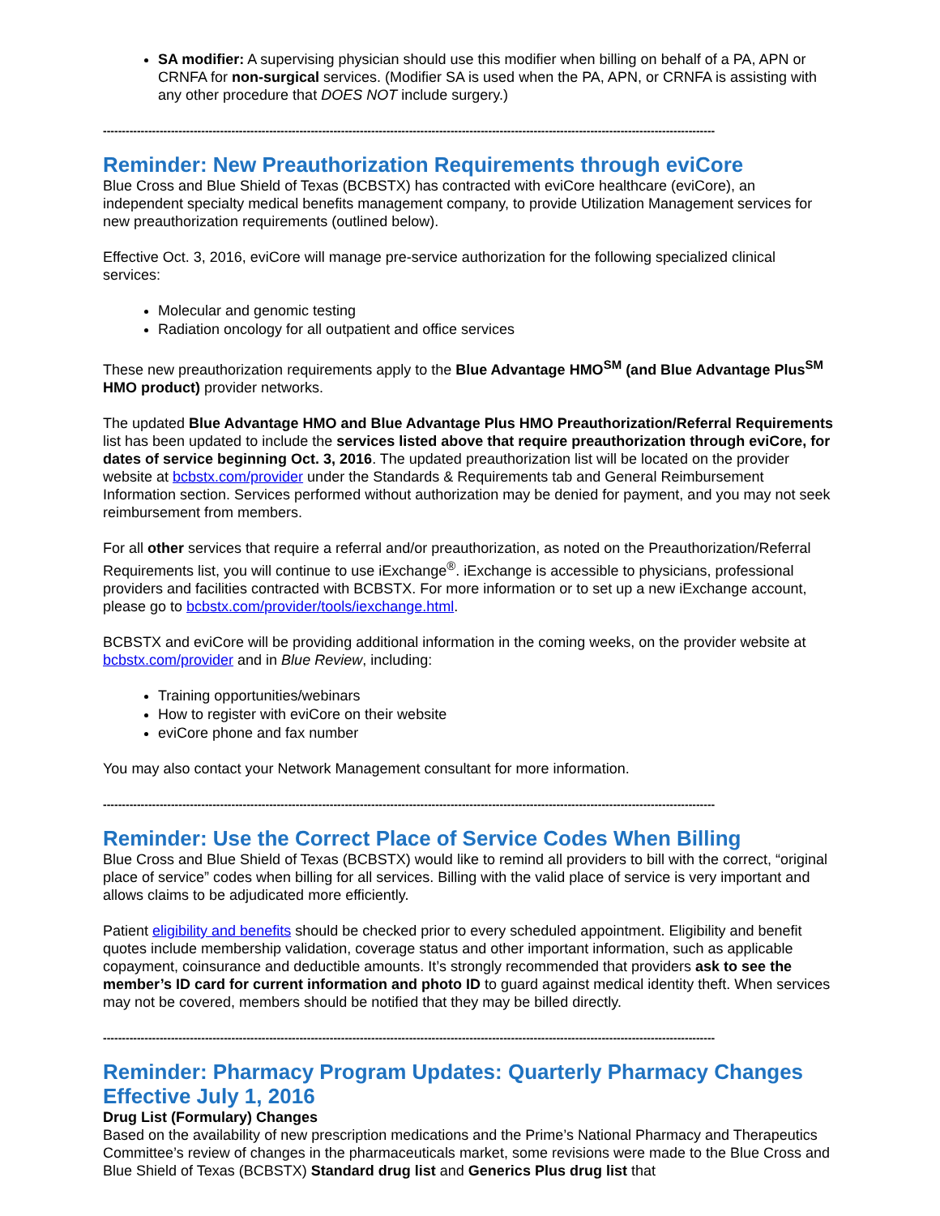SA modifier: A supervising physician should use this modifier when billing on behalf of a PA, APN or CRNFA for non-surgical services. (Modifier SA is used when the PA, APN, or CRNFA is assisting with any other procedure that DOES NOT include surgery.)
------------------------------------------------------------------------------------------------------------------------------------------------------------------
Reminder: New Preauthorization Requirements through eviCore
Blue Cross and Blue Shield of Texas (BCBSTX) has contracted with eviCore healthcare (eviCore), an independent specialty medical benefits management company, to provide Utilization Management services for new preauthorization requirements (outlined below).
Effective Oct. 3, 2016, eviCore will manage pre-service authorization for the following specialized clinical services:
Molecular and genomic testing
Radiation oncology for all outpatient and office services
These new preauthorization requirements apply to the Blue Advantage HMO<sup>SM</sup> (and Blue Advantage Plus<sup>SM</sup> HMO product) provider networks.
The updated Blue Advantage HMO and Blue Advantage Plus HMO Preauthorization/Referral Requirements list has been updated to include the services listed above that require preauthorization through eviCore, for dates of service beginning Oct. 3, 2016. The updated preauthorization list will be located on the provider website at bcbstx.com/provider under the Standards & Requirements tab and General Reimbursement Information section. Services performed without authorization may be denied for payment, and you may not seek reimbursement from members.
For all other services that require a referral and/or preauthorization, as noted on the Preauthorization/Referral Requirements list, you will continue to use iExchange<sup>®</sup>. iExchange is accessible to physicians, professional providers and facilities contracted with BCBSTX. For more information or to set up a new iExchange account, please go to bcbstx.com/provider/tools/iexchange.html.
BCBSTX and eviCore will be providing additional information in the coming weeks, on the provider website at bcbstx.com/provider and in Blue Review, including:
Training opportunities/webinars
How to register with eviCore on their website
eviCore phone and fax number
You may also contact your Network Management consultant for more information.
------------------------------------------------------------------------------------------------------------------------------------------------------------------
Reminder: Use the Correct Place of Service Codes When Billing
Blue Cross and Blue Shield of Texas (BCBSTX) would like to remind all providers to bill with the correct, “original place of service” codes when billing for all services. Billing with the valid place of service is very important and allows claims to be adjudicated more efficiently.
Patient eligibility and benefits should be checked prior to every scheduled appointment. Eligibility and benefit quotes include membership validation, coverage status and other important information, such as applicable copayment, coinsurance and deductible amounts. It’s strongly recommended that providers ask to see the member’s ID card for current information and photo ID to guard against medical identity theft. When services may not be covered, members should be notified that they may be billed directly.
------------------------------------------------------------------------------------------------------------------------------------------------------------------
Reminder: Pharmacy Program Updates: Quarterly Pharmacy Changes Effective July 1, 2016
Drug List (Formulary) Changes
Based on the availability of new prescription medications and the Prime’s National Pharmacy and Therapeutics Committee’s review of changes in the pharmaceuticals market, some revisions were made to the Blue Cross and Blue Shield of Texas (BCBSTX) Standard drug list and Generics Plus drug list that